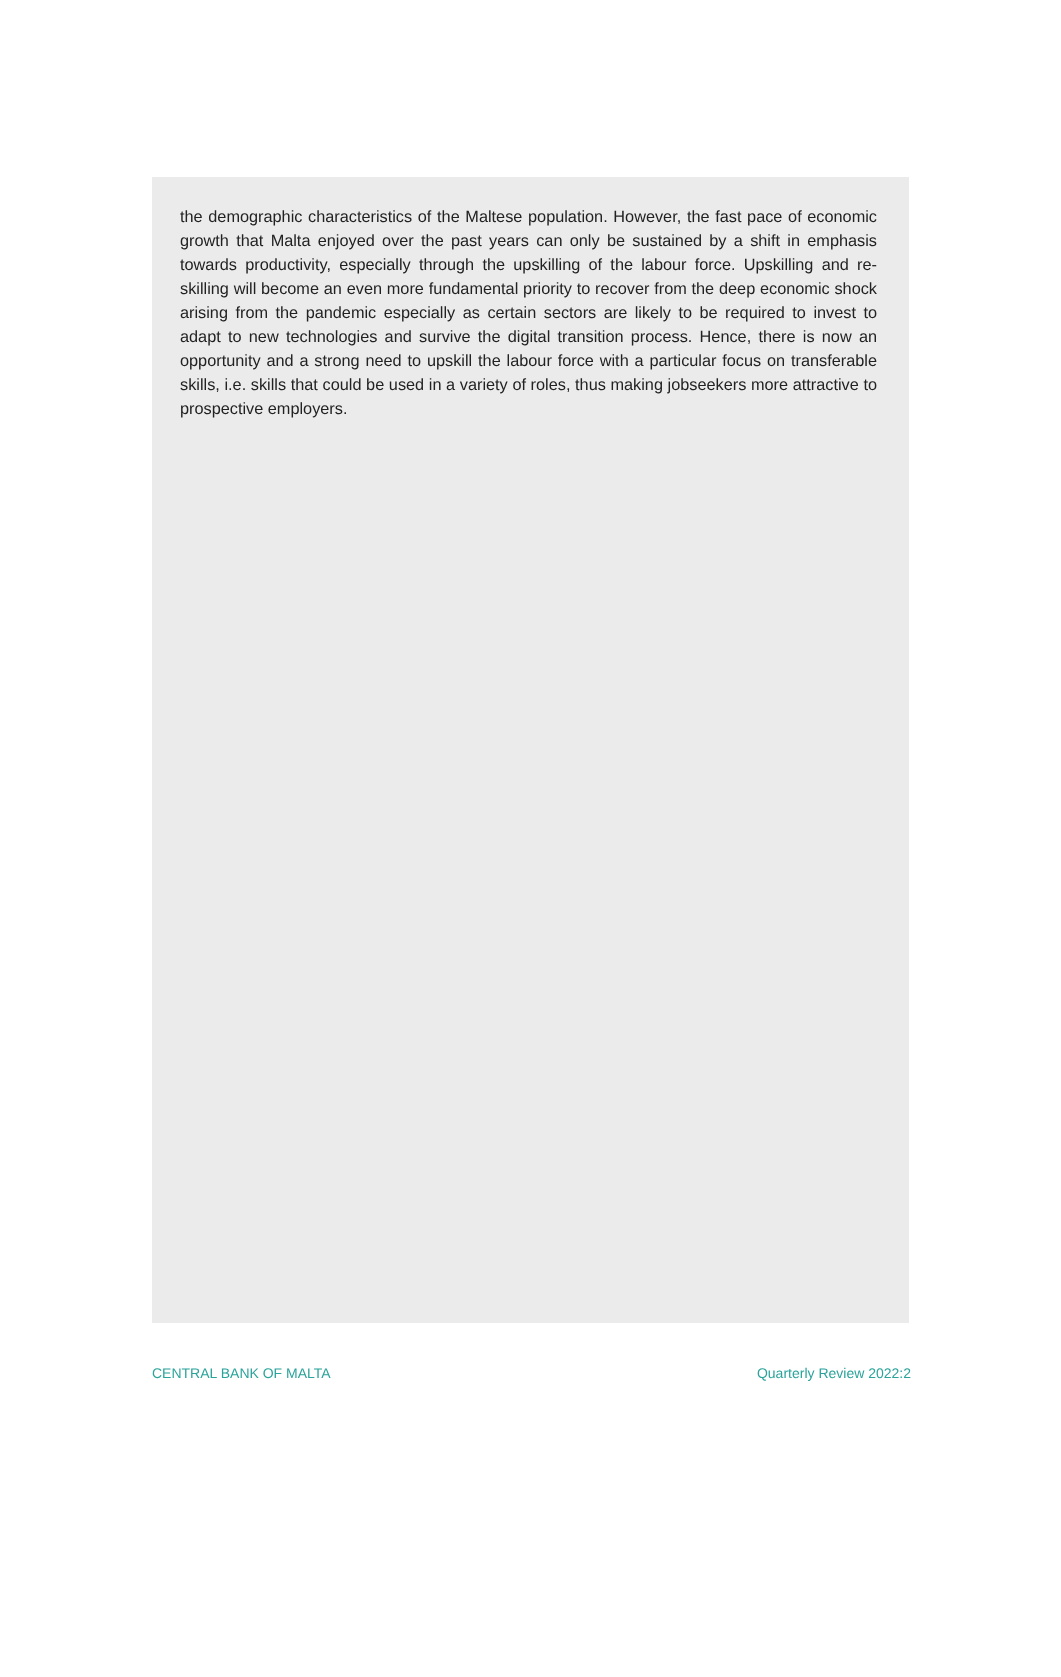the demographic characteristics of the Maltese population. However, the fast pace of economic growth that Malta enjoyed over the past years can only be sustained by a shift in emphasis towards productivity, especially through the upskilling of the labour force. Upskilling and re-skilling will become an even more fundamental priority to recover from the deep economic shock arising from the pandemic especially as certain sectors are likely to be required to invest to adapt to new technologies and survive the digital transi­tion process. Hence, there is now an opportunity and a strong need to upskill the labour force with a particular focus on transferable skills, i.e. skills that could be used in a variety of roles, thus making jobseekers more attractive to prospective employers.
CENTRAL BANK OF MALTA Quarterly Review 2022:2